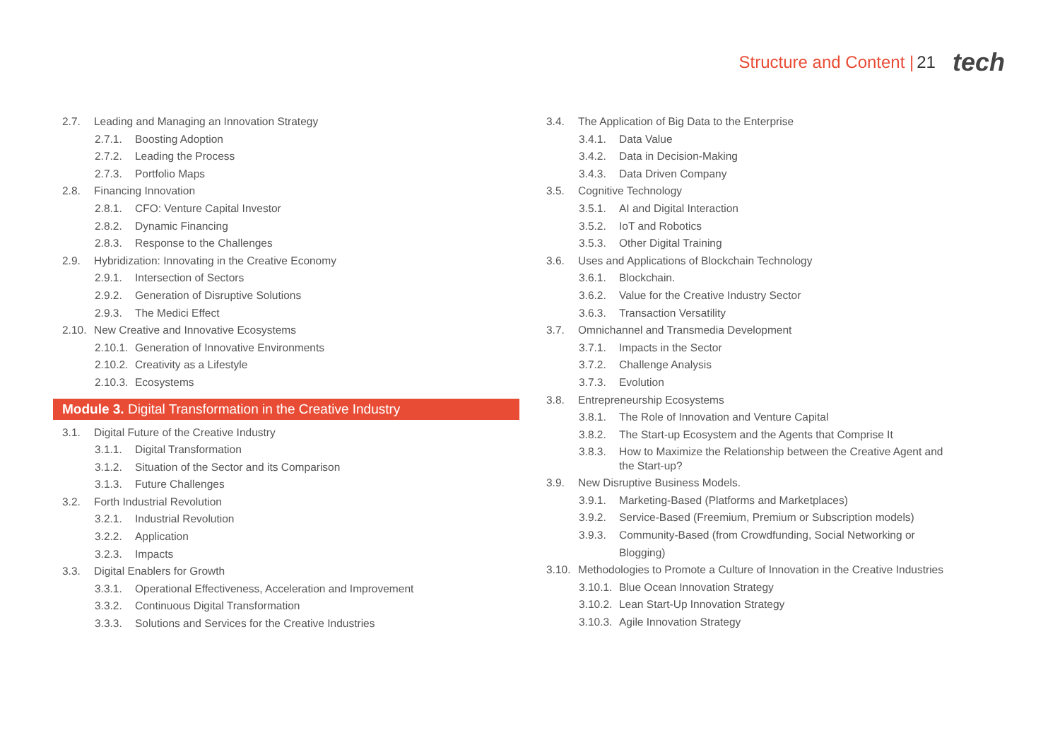Structure and Content | 21 tech
2.7. Leading and Managing an Innovation Strategy
2.7.1. Boosting Adoption
2.7.2. Leading the Process
2.7.3. Portfolio Maps
2.8. Financing Innovation
2.8.1. CFO: Venture Capital Investor
2.8.2. Dynamic Financing
2.8.3. Response to the Challenges
2.9. Hybridization: Innovating in the Creative Economy
2.9.1. Intersection of Sectors
2.9.2. Generation of Disruptive Solutions
2.9.3. The Medici Effect
2.10. New Creative and Innovative Ecosystems
2.10.1. Generation of Innovative Environments
2.10.2. Creativity as a Lifestyle
2.10.3. Ecosystems
Module 3. Digital Transformation in the Creative Industry
3.1. Digital Future of the Creative Industry
3.1.1. Digital Transformation
3.1.2. Situation of the Sector and its Comparison
3.1.3. Future Challenges
3.2. Forth Industrial Revolution
3.2.1. Industrial Revolution
3.2.2. Application
3.2.3. Impacts
3.3. Digital Enablers for Growth
3.3.1. Operational Effectiveness, Acceleration and Improvement
3.3.2. Continuous Digital Transformation
3.3.3. Solutions and Services for the Creative Industries
3.4. The Application of Big Data to the Enterprise
3.4.1. Data Value
3.4.2. Data in Decision-Making
3.4.3. Data Driven Company
3.5. Cognitive Technology
3.5.1. AI and Digital Interaction
3.5.2. IoT and Robotics
3.5.3. Other Digital Training
3.6. Uses and Applications of Blockchain Technology
3.6.1. Blockchain.
3.6.2. Value for the Creative Industry Sector
3.6.3. Transaction Versatility
3.7. Omnichannel and Transmedia Development
3.7.1. Impacts in the Sector
3.7.2. Challenge Analysis
3.7.3. Evolution
3.8. Entrepreneurship Ecosystems
3.8.1. The Role of Innovation and Venture Capital
3.8.2. The Start-up Ecosystem and the Agents that Comprise It
3.8.3. How to Maximize the Relationship between the Creative Agent and the Start-up?
3.9. New Disruptive Business Models.
3.9.1. Marketing-Based (Platforms and Marketplaces)
3.9.2. Service-Based (Freemium, Premium or Subscription models)
3.9.3. Community-Based (from Crowdfunding, Social Networking or Blogging)
3.10. Methodologies to Promote a Culture of Innovation in the Creative Industries
3.10.1. Blue Ocean Innovation Strategy
3.10.2. Lean Start-Up Innovation Strategy
3.10.3. Agile Innovation Strategy